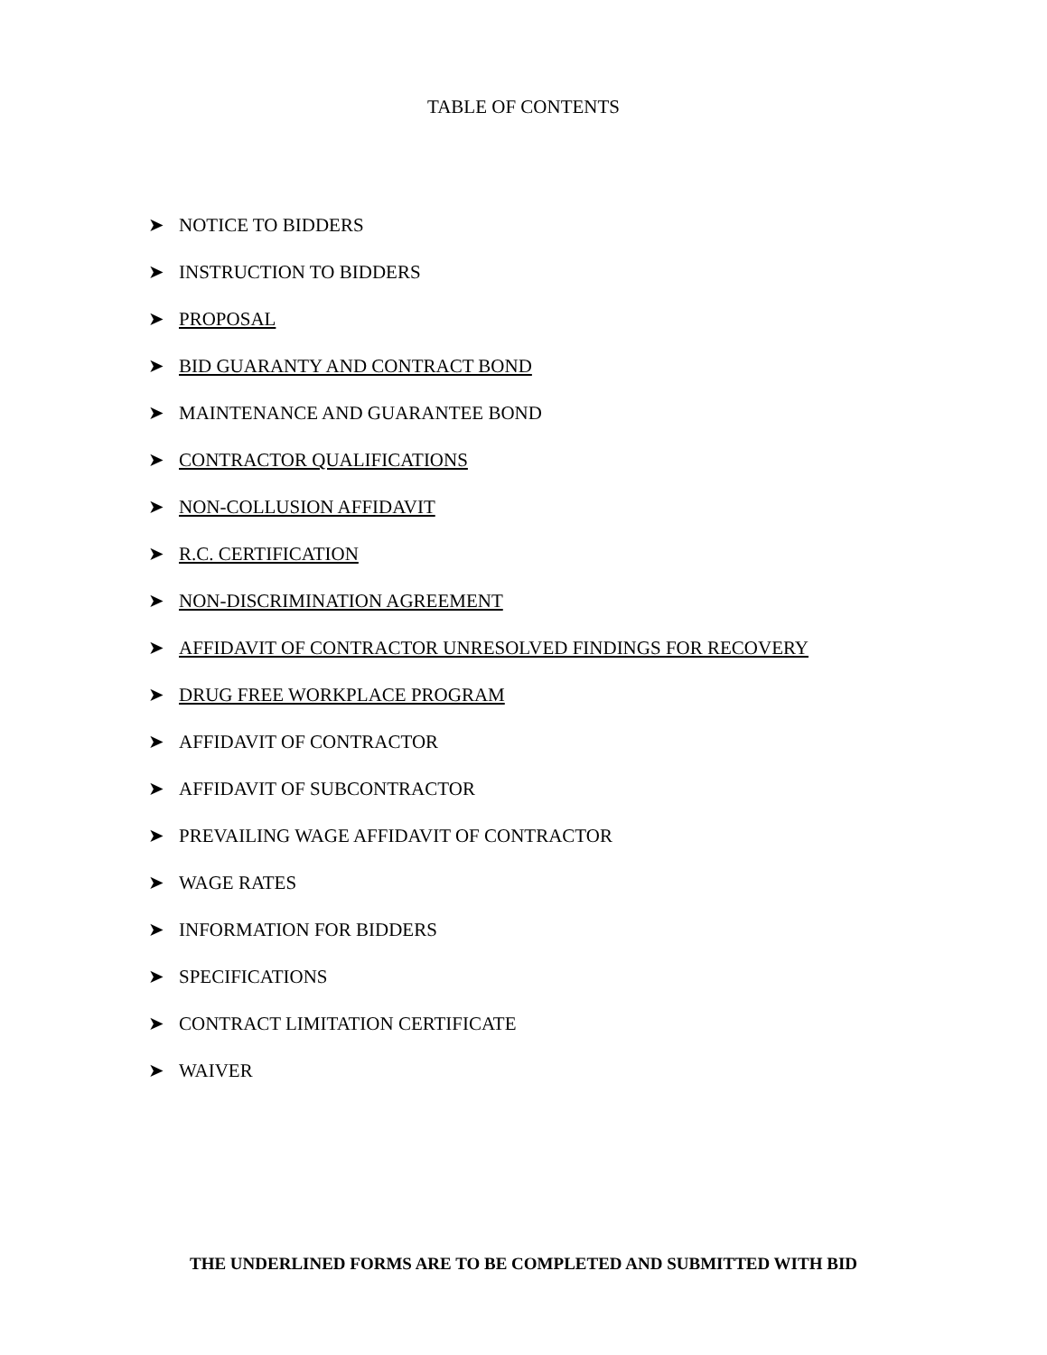TABLE OF CONTENTS
➤ NOTICE TO BIDDERS
➤ INSTRUCTION TO BIDDERS
➤ PROPOSAL
➤ BID GUARANTY AND CONTRACT BOND
➤ MAINTENANCE AND GUARANTEE BOND
➤ CONTRACTOR QUALIFICATIONS
➤ NON-COLLUSION AFFIDAVIT
➤ R.C. CERTIFICATION
➤ NON-DISCRIMINATION AGREEMENT
➤ AFFIDAVIT OF CONTRACTOR UNRESOLVED FINDINGS FOR RECOVERY
➤ DRUG FREE WORKPLACE PROGRAM
➤ AFFIDAVIT OF CONTRACTOR
➤ AFFIDAVIT OF SUBCONTRACTOR
➤ PREVAILING WAGE AFFIDAVIT OF CONTRACTOR
➤ WAGE RATES
➤ INFORMATION FOR BIDDERS
➤ SPECIFICATIONS
➤ CONTRACT LIMITATION CERTIFICATE
➤ WAIVER
THE UNDERLINED FORMS ARE TO BE COMPLETED AND SUBMITTED WITH BID